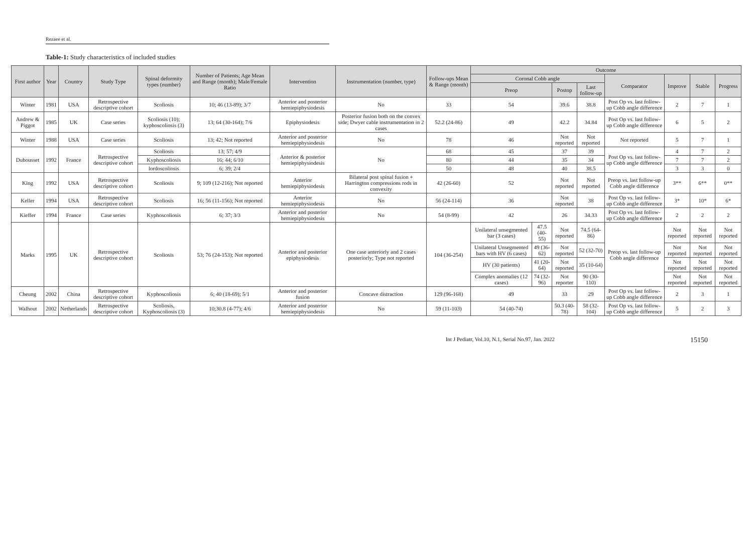Rezaee et al.
Table-1: Study characteristics of included studies
| First author | Year | Country | Study Type | Spinal deformity types (number) | Number of Patients; Age Mean and Range (month); Male/Female Ratio | Intervention | Instrumentation (number, type) | Follow-ups Mean & Range (month) | Outcome | | | | | | | |
| --- | --- | --- | --- | --- | --- | --- | --- | --- | --- | --- | --- | --- | --- | --- | --- | --- |
| | | | | | | | | | Coronal Cobb angle | | | | Comparator | Improve | Stable | Progress |
| | | | | | | | | | Preop | | Postop | Last follow-up | | | | |
| Winter | 1981 | USA | Retrospective descriptive cohort | Scoliosis | 10; 46 (13-89); 3/7 | Anterior and posterior hemiepiphysiodesis | No | 33 | 54 | | 39.6 | 38.8 | Post Op vs. last follow-up Cobb angle difference | 2 | 7 | 1 |
| Andrew & Piggot | 1985 | UK | Case series | Scoliosis (10); kyphoscoliosis (3) | 13; 64 (30-164); 7/6 | Epiphysiodesis | Posterior fusion both on the convex side; Dwyer cable instrumentation in 2 cases | 52.2 (24-86) | 49 | | 42.2 | 34.84 | Post Op vs. last follow-up Cobb angle difference | 6 | 5 | 2 |
| Winter | 1988 | USA | Case series | Scoliosis | 13; 42; Not reported | Anterior and posterior hemiepiphysiodesis | No | 78 | 46 | | Not reported | Not reported | Not reported | 5 | 7 | 1 |
| Dubousset | 1992 | France | Retrospective descriptive cohort | Scoliosis | 13; 57; 4/9 | Anterior & posterior hemiepiphysiodesis | No | 68 | 45 | | 37 | 39 | Post Op vs. last follow-up Cobb angle difference | 4 | 7 | 2 |
| | | | | Kyphoscoliosis | 16; 44; 6/10 | | | 80 | 44 | | 35 | 34 | | 7 | 7 | 2 |
| | | | | lordoscoliosis | 6; 39; 2/4 | | | 50 | 48 | | 40 | 38.5 | | 3 | 3 | 0 |
| King | 1992 | USA | Retrospective descriptive cohort | Scoliosis | 9; 109 (12-216); Not reported | Anterior hemiepiphysiodesis | Bilateral post spinal fusion + Harrington compressions rods in convexity | 42 (26-60) | 52 | | Not reported | Not reported | Preop vs. last follow-up Cobb angle difference | 3** | 6** | 0** |
| Keller | 1994 | USA | Retrospective descriptive cohort | Scoliosis | 16; 56 (11-156); Not reported | Anterior hemiepiphysiodesis | No | 56 (24-114) | 36 | | Not reported | 38 | Post Op vs. last follow-up Cobb angle difference | 3* | 10* | 6* |
| Kieffer | 1994 | France | Case series | Kyphoscoliosis | 6; 37; 3/3 | Anterior and posterior hemiepiphysiodesis | No | 54 (8-99) | 42 | | 26 | 34.33 | Post Op vs. last follow-up Cobb angle difference | 2 | 2 | 2 |
| Marks | 1995 | UK | Retrospective descriptive cohort | Scoliosis | 53; 76 (24-153); Not reported | Anterior and posterior epiphysiodesis | One case anteriorly and 2 cases posteriorly; Type not reported | 104 (36-254) | Unilateral unsegmented bar (3 cases) | 47.5 (40-55) | Not reported | 74.5 (64-86) | Preop vs. last follow-up Cobb angle difference | Not reported | Not reported | Not reported |
| | | | | | | | | | Unilateral Unsegmented bars with HV (6 cases) | 49 (36-62) | Not reported | 52 (32-70) | | Not reported | Not reported | Not reported |
| | | | | | | | | | HV (30 patients) | 41 (20-64) | Not reported | 35 (10-64) | | Not reported | Not reported | Not reported |
| | | | | | | | | | Complex anomalies (12 cases) | 74 (32-96) | Not reporter | 90 (30-110) | | Not reported | Not reported | Not reported |
| Cheung | 2002 | China | Retrospective descriptive cohort | Kyphoscoliosis | 6; 40 (18-69); 5/1 | Anterior and posterior fusion | Concave distraction | 129 (96-168) | 49 | | 33 | 29 | Post Op vs. last follow-up Cobb angle difference | 2 | 3 | 1 |
| Walhout | 2002 | Netherlands | Retrospective descriptive cohort | Scoliosis, Kyphoscoliosis (3) | 10;30.8 (4-77); 4/6 | Anterior and posterior hemiepiphysiodesis | No | 59 (11-103) | 54 (40-74) | | 50.3 (40-78) | 58 (32-104) | Post Op vs. last follow-up Cobb angle difference | 5 | 2 | 3 |
Int J Pediatr, Vol.10, N.1, Serial No.97, Jan. 2022 15150